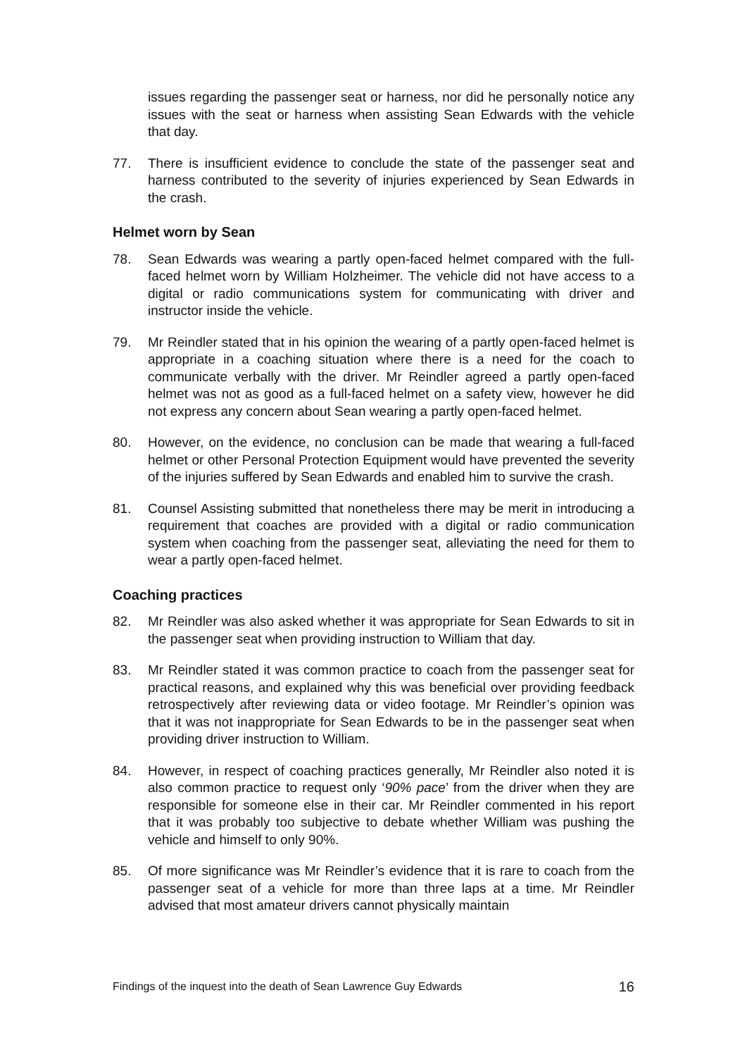issues regarding the passenger seat or harness, nor did he personally notice any issues with the seat or harness when assisting Sean Edwards with the vehicle that day.
77. There is insufficient evidence to conclude the state of the passenger seat and harness contributed to the severity of injuries experienced by Sean Edwards in the crash.
Helmet worn by Sean
78. Sean Edwards was wearing a partly open-faced helmet compared with the full-faced helmet worn by William Holzheimer. The vehicle did not have access to a digital or radio communications system for communicating with driver and instructor inside the vehicle.
79. Mr Reindler stated that in his opinion the wearing of a partly open-faced helmet is appropriate in a coaching situation where there is a need for the coach to communicate verbally with the driver. Mr Reindler agreed a partly open-faced helmet was not as good as a full-faced helmet on a safety view, however he did not express any concern about Sean wearing a partly open-faced helmet.
80. However, on the evidence, no conclusion can be made that wearing a full-faced helmet or other Personal Protection Equipment would have prevented the severity of the injuries suffered by Sean Edwards and enabled him to survive the crash.
81. Counsel Assisting submitted that nonetheless there may be merit in introducing a requirement that coaches are provided with a digital or radio communication system when coaching from the passenger seat, alleviating the need for them to wear a partly open-faced helmet.
Coaching practices
82. Mr Reindler was also asked whether it was appropriate for Sean Edwards to sit in the passenger seat when providing instruction to William that day.
83. Mr Reindler stated it was common practice to coach from the passenger seat for practical reasons, and explained why this was beneficial over providing feedback retrospectively after reviewing data or video footage. Mr Reindler’s opinion was that it was not inappropriate for Sean Edwards to be in the passenger seat when providing driver instruction to William.
84. However, in respect of coaching practices generally, Mr Reindler also noted it is also common practice to request only ‘90% pace’ from the driver when they are responsible for someone else in their car. Mr Reindler commented in his report that it was probably too subjective to debate whether William was pushing the vehicle and himself to only 90%.
85. Of more significance was Mr Reindler’s evidence that it is rare to coach from the passenger seat of a vehicle for more than three laps at a time. Mr Reindler advised that most amateur drivers cannot physically maintain
Findings of the inquest into the death of Sean Lawrence Guy Edwards 16